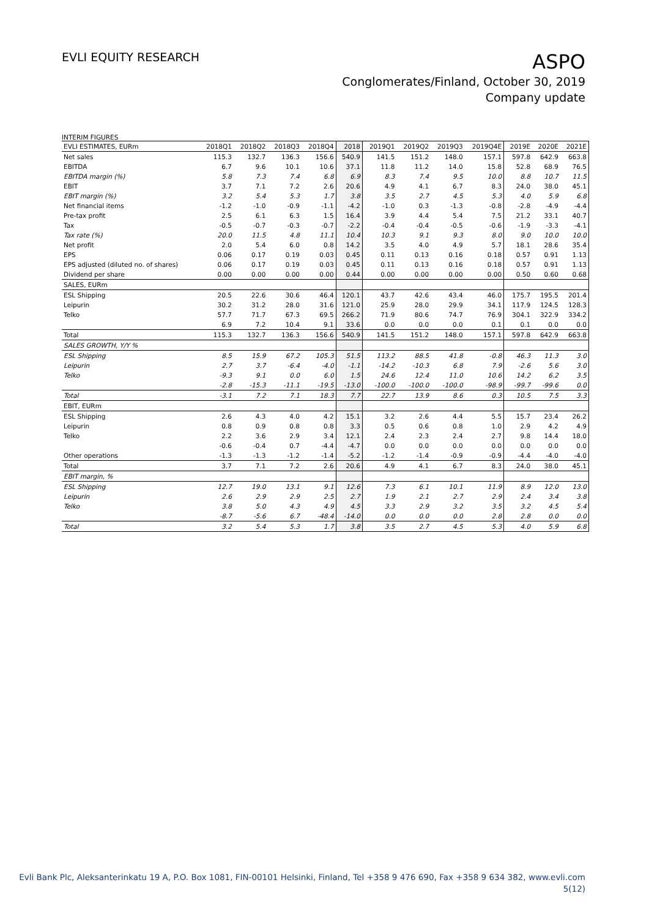EVLI EQUITY RESEARCH
ASPO
Conglomerates/Finland, October 30, 2019
Company update
INTERIM FIGURES
| EVLI ESTIMATES, EURm | 2018Q1 | 2018Q2 | 2018Q3 | 2018Q4 | 2018 | 2019Q1 | 2019Q2 | 2019Q3 | 2019Q4E | 2019E | 2020E | 2021E |
| --- | --- | --- | --- | --- | --- | --- | --- | --- | --- | --- | --- | --- |
| Net sales | 115.3 | 132.7 | 136.3 | 156.6 | 540.9 | 141.5 | 151.2 | 148.0 | 157.1 | 597.8 | 642.9 | 663.8 |
| EBITDA | 6.7 | 9.6 | 10.1 | 10.6 | 37.1 | 11.8 | 11.2 | 14.0 | 15.8 | 52.8 | 68.9 | 76.5 |
| EBITDA margin (%) | 5.8 | 7.3 | 7.4 | 6.8 | 6.9 | 8.3 | 7.4 | 9.5 | 10.0 | 8.8 | 10.7 | 11.5 |
| EBIT | 3.7 | 7.1 | 7.2 | 2.6 | 20.6 | 4.9 | 4.1 | 6.7 | 8.3 | 24.0 | 38.0 | 45.1 |
| EBIT margin (%) | 3.2 | 5.4 | 5.3 | 1.7 | 3.8 | 3.5 | 2.7 | 4.5 | 5.3 | 4.0 | 5.9 | 6.8 |
| Net financial items | -1.2 | -1.0 | -0.9 | -1.1 | -4.2 | -1.0 | 0.3 | -1.3 | -0.8 | -2.8 | -4.9 | -4.4 |
| Pre-tax profit | 2.5 | 6.1 | 6.3 | 1.5 | 16.4 | 3.9 | 4.4 | 5.4 | 7.5 | 21.2 | 33.1 | 40.7 |
| Tax | -0.5 | -0.7 | -0.3 | -0.7 | -2.2 | -0.4 | -0.4 | -0.5 | -0.6 | -1.9 | -3.3 | -4.1 |
| Tax rate (%) | 20.0 | 11.5 | 4.8 | 11.1 | 10.4 | 10.3 | 9.1 | 9.3 | 8.0 | 9.0 | 10.0 | 10.0 |
| Net profit | 2.0 | 5.4 | 6.0 | 0.8 | 14.2 | 3.5 | 4.0 | 4.9 | 5.7 | 18.1 | 28.6 | 35.4 |
| EPS | 0.06 | 0.17 | 0.19 | 0.03 | 0.45 | 0.11 | 0.13 | 0.16 | 0.18 | 0.57 | 0.91 | 1.13 |
| EPS adjusted (diluted no. of shares) | 0.06 | 0.17 | 0.19 | 0.03 | 0.45 | 0.11 | 0.13 | 0.16 | 0.18 | 0.57 | 0.91 | 1.13 |
| Dividend per share | 0.00 | 0.00 | 0.00 | 0.00 | 0.44 | 0.00 | 0.00 | 0.00 | 0.00 | 0.50 | 0.60 | 0.68 |
| SALES, EURm | | | | | | | | | | | | |
| ESL Shipping | 20.5 | 22.6 | 30.6 | 46.4 | 120.1 | 43.7 | 42.6 | 43.4 | 46.0 | 175.7 | 195.5 | 201.4 |
| Leipurin | 30.2 | 31.2 | 28.0 | 31.6 | 121.0 | 25.9 | 28.0 | 29.9 | 34.1 | 117.9 | 124.5 | 128.3 |
| Telko | 57.7 | 71.7 | 67.3 | 69.5 | 266.2 | 71.9 | 80.6 | 74.7 | 76.9 | 304.1 | 322.9 | 334.2 |
| | 6.9 | 7.2 | 10.4 | 9.1 | 33.6 | 0.0 | 0.0 | 0.0 | 0.1 | 0.1 | 0.0 | 0.0 |
| Total | 115.3 | 132.7 | 136.3 | 156.6 | 540.9 | 141.5 | 151.2 | 148.0 | 157.1 | 597.8 | 642.9 | 663.8 |
| SALES GROWTH, Y/Y % | | | | | | | | | | | | |
| ESL Shipping | 8.5 | 15.9 | 67.2 | 105.3 | 51.5 | 113.2 | 88.5 | 41.8 | -0.8 | 46.3 | 11.3 | 3.0 |
| Leipurin | 2.7 | 3.7 | -6.4 | -4.0 | -1.1 | -14.2 | -10.3 | 6.8 | 7.9 | -2.6 | 5.6 | 3.0 |
| Telko | -9.3 | 9.1 | 0.0 | 6.0 | 1.5 | 24.6 | 12.4 | 11.0 | 10.6 | 14.2 | 6.2 | 3.5 |
| | -2.8 | -15.3 | -11.1 | -19.5 | -13.0 | -100.0 | -100.0 | -100.0 | -98.9 | -99.7 | -99.6 | 0.0 |
| Total | -3.1 | 7.2 | 7.1 | 18.3 | 7.7 | 22.7 | 13.9 | 8.6 | 0.3 | 10.5 | 7.5 | 3.3 |
| EBIT, EURm | | | | | | | | | | | | |
| ESL Shipping | 2.6 | 4.3 | 4.0 | 4.2 | 15.1 | 3.2 | 2.6 | 4.4 | 5.5 | 15.7 | 23.4 | 26.2 |
| Leipurin | 0.8 | 0.9 | 0.8 | 0.8 | 3.3 | 0.5 | 0.6 | 0.8 | 1.0 | 2.9 | 4.2 | 4.9 |
| Telko | 2.2 | 3.6 | 2.9 | 3.4 | 12.1 | 2.4 | 2.3 | 2.4 | 2.7 | 9.8 | 14.4 | 18.0 |
| | -0.6 | -0.4 | 0.7 | -4.4 | -4.7 | 0.0 | 0.0 | 0.0 | 0.0 | 0.0 | 0.0 | 0.0 |
| Other operations | -1.3 | -1.3 | -1.2 | -1.4 | -5.2 | -1.2 | -1.4 | -0.9 | -0.9 | -4.4 | -4.0 | -4.0 |
| Total | 3.7 | 7.1 | 7.2 | 2.6 | 20.6 | 4.9 | 4.1 | 6.7 | 8.3 | 24.0 | 38.0 | 45.1 |
| EBIT margin, % | | | | | | | | | | | | |
| ESL Shipping | 12.7 | 19.0 | 13.1 | 9.1 | 12.6 | 7.3 | 6.1 | 10.1 | 11.9 | 8.9 | 12.0 | 13.0 |
| Leipurin | 2.6 | 2.9 | 2.9 | 2.5 | 2.7 | 1.9 | 2.1 | 2.7 | 2.9 | 2.4 | 3.4 | 3.8 |
| Telko | 3.8 | 5.0 | 4.3 | 4.9 | 4.5 | 3.3 | 2.9 | 3.2 | 3.5 | 3.2 | 4.5 | 5.4 |
| | -8.7 | -5.6 | 6.7 | -48.4 | -14.0 | 0.0 | 0.0 | 0.0 | 2.8 | 2.8 | 0.0 | 0.0 |
| Total | 3.2 | 5.4 | 5.3 | 1.7 | 3.8 | 3.5 | 2.7 | 4.5 | 5.3 | 4.0 | 5.9 | 6.8 |
Evli Bank Plc, Aleksanterinkatu 19 A, P.O. Box 1081, FIN-00101 Helsinki, Finland, Tel +358 9 476 690, Fax +358 9 634 382, www.evli.com
5(12)